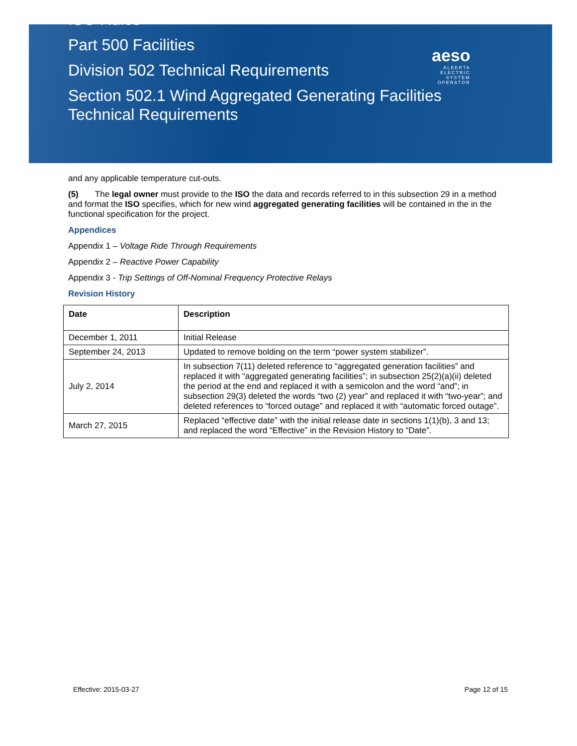ISO Rules
Part 500 Facilities
Division 502 Technical Requirements
Section 502.1 Wind Aggregated Generating Facilities
Technical Requirements
aeso
ALBERTA
ELECTRIC
SYSTEM
OPERATOR
and any applicable temperature cut-outs.
(5) The legal owner must provide to the ISO the data and records referred to in this subsection 29 in a method and format the ISO specifies, which for new wind aggregated generating facilities will be contained in the in the functional specification for the project.
Appendices
Appendix 1 – Voltage Ride Through Requirements
Appendix 2 – Reactive Power Capability
Appendix 3 - Trip Settings of Off-Nominal Frequency Protective Relays
Revision History
| Date | Description |
| --- | --- |
| December 1, 2011 | Initial Release |
| September 24, 2013 | Updated to remove bolding on the term “power system stabilizer”. |
| July 2, 2014 | In subsection 7(11) deleted reference to “aggregated generation facilities” and replaced it with “aggregated generating facilities”; in subsection 25(2)(a)(ii) deleted the period at the end and replaced it with a semicolon and the word “and”; in subsection 29(3) deleted the words “two (2) year” and replaced it with “two-year”; and deleted references to “forced outage” and replaced it with “automatic forced outage”. |
| March 27, 2015 | Replaced “effective date” with the initial release date in sections 1(1)(b), 3 and 13; and replaced the word “Effective” in the Revision History to “Date”. |
Effective: 2015-03-27 Page 12 of 15